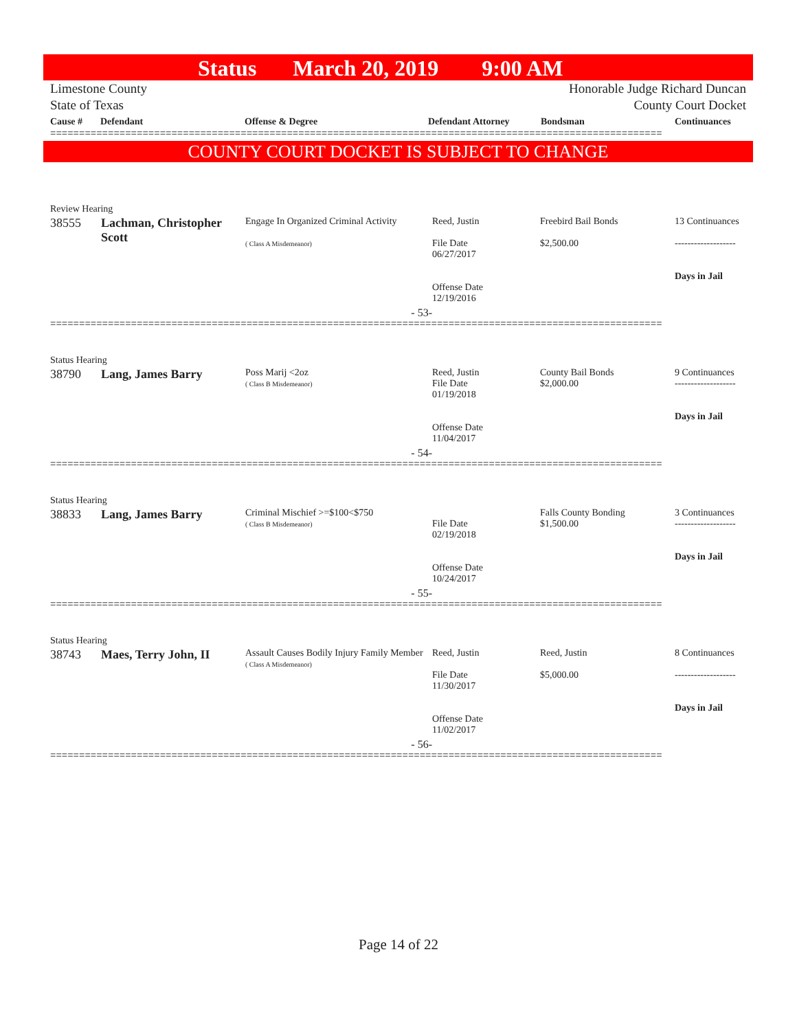Status March 20, 2019 9:00 AM
Limestone County Honorable Judge Richard Duncan
State of Texas County Court Docket
Cause # Defendant Offense & Degree Defendant Attorney Bondsman Continuances
==========================================================================================================
COUNTY COURT DOCKET IS SUBJECT TO CHANGE
Review Hearing
| 38555 | Lachman, Christopher Scott | Engage In Organized Criminal Activity ( Class A Misdemeanor) | Reed, Justin File Date 06/27/2017 Offense Date 12/19/2016 | Freebird Bail Bonds $2,500.00 | 13 Continuances ------------------- Days in Jail |
| - 53- | | | | | |
==========================================================================================================
Status Hearing
| 38790 | Lang, James Barry | Poss Marij <2oz ( Class B Misdemeanor) | Reed, Justin File Date 01/19/2018 Offense Date 11/04/2017 | County Bail Bonds $2,000.00 | 9 Continuances ------------------- Days in Jail |
| - 54- | | | | | |
==========================================================================================================
Status Hearing
| 38833 | Lang, James Barry | Criminal Mischief >=$100<$750 ( Class B Misdemeanor) | File Date 02/19/2018 Offense Date 10/24/2017 | Falls County Bonding $1,500.00 | 3 Continuances ------------------- Days in Jail |
| - 55- | | | | | |
==========================================================================================================
Status Hearing
| 38743 | Maes, Terry John, II | Assault Causes Bodily Injury Family Member ( Class A Misdemeanor) | Reed, Justin File Date 11/30/2017 Offense Date 11/02/2017 | Reed, Justin $5,000.00 | 8 Continuances ------------------- Days in Jail |
| - 56- | | | | | |
==========================================================================================================
Page 14 of 22